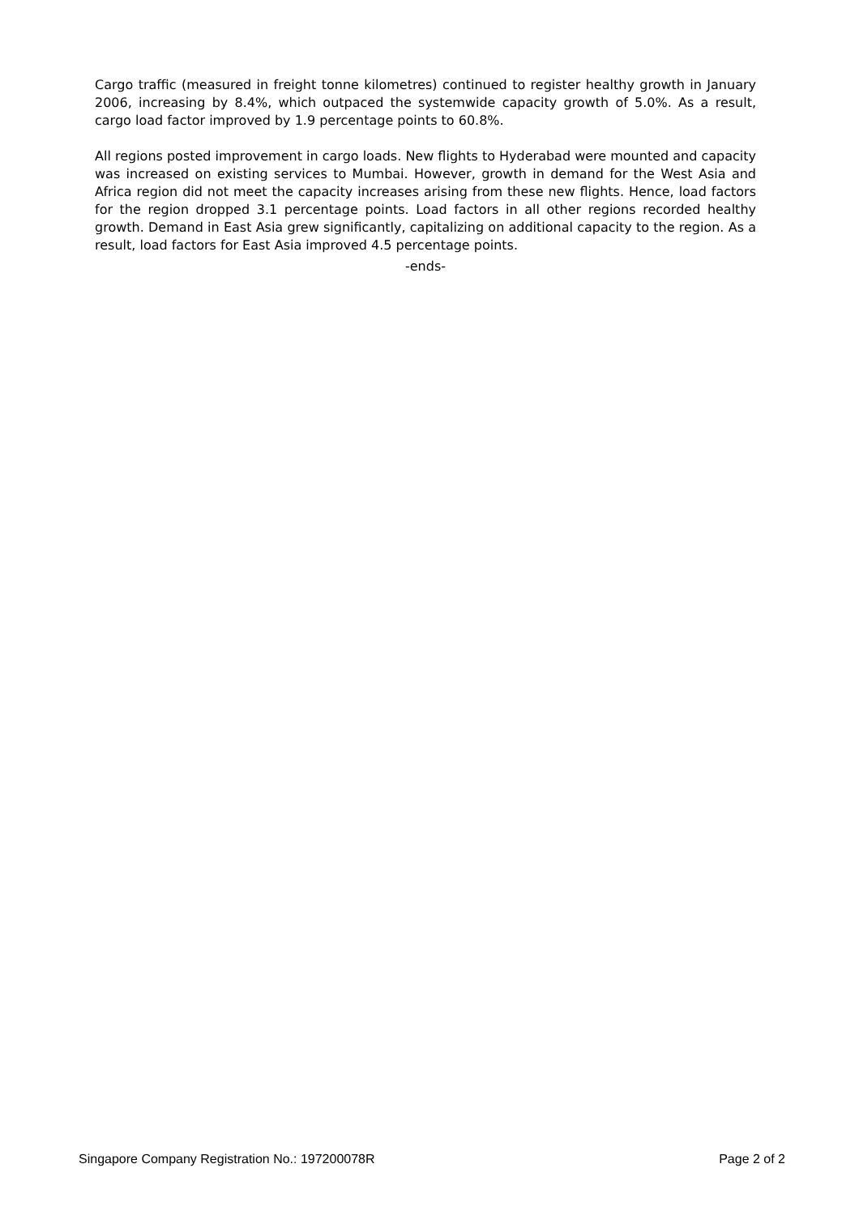Cargo traffic (measured in freight tonne kilometres) continued to register healthy growth in January 2006, increasing by 8.4%, which outpaced the systemwide capacity growth of 5.0%. As a result, cargo load factor improved by 1.9 percentage points to 60.8%.
All regions posted improvement in cargo loads. New flights to Hyderabad were mounted and capacity was increased on existing services to Mumbai. However, growth in demand for the West Asia and Africa region did not meet the capacity increases arising from these new flights. Hence, load factors for the region dropped 3.1 percentage points. Load factors in all other regions recorded healthy growth. Demand in East Asia grew significantly, capitalizing on additional capacity to the region. As a result, load factors for East Asia improved 4.5 percentage points.
-ends-
Singapore Company Registration No.: 197200078R Page 2 of 2